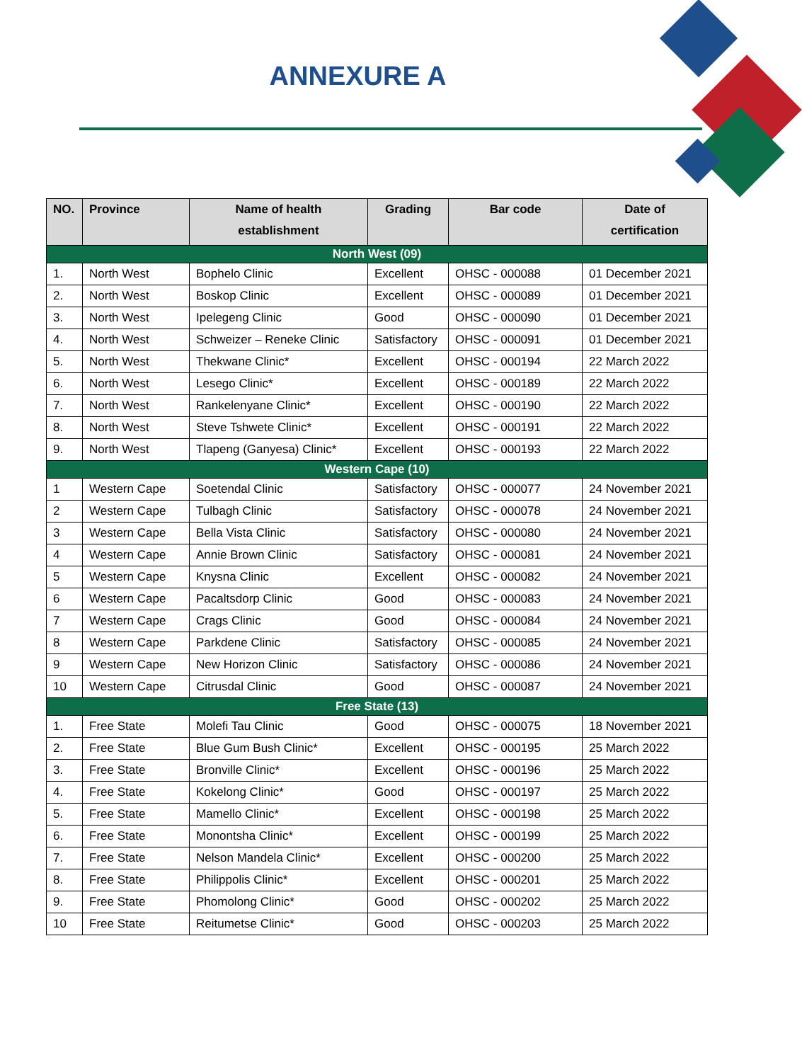ANNEXURE A
| NO. | Province | Name of health establishment | Grading | Bar code | Date of certification |
| --- | --- | --- | --- | --- | --- |
| North West (09) | | | | | |
| 1. | North West | Bophelo Clinic | Excellent | OHSC - 000088 | 01 December 2021 |
| 2. | North West | Boskop Clinic | Excellent | OHSC - 000089 | 01 December 2021 |
| 3. | North West | Ipelegeng Clinic | Good | OHSC - 000090 | 01 December 2021 |
| 4. | North West | Schweizer – Reneke Clinic | Satisfactory | OHSC - 000091 | 01 December 2021 |
| 5. | North West | Thekwane Clinic* | Excellent | OHSC - 000194 | 22 March 2022 |
| 6. | North West | Lesego Clinic* | Excellent | OHSC - 000189 | 22 March 2022 |
| 7. | North West | Rankelenyane Clinic* | Excellent | OHSC - 000190 | 22 March 2022 |
| 8. | North West | Steve Tshwete Clinic* | Excellent | OHSC - 000191 | 22 March 2022 |
| 9. | North West | Tlapeng (Ganyesa) Clinic* | Excellent | OHSC - 000193 | 22 March 2022 |
| Western Cape (10) | | | | | |
| 1 | Western Cape | Soetendal Clinic | Satisfactory | OHSC - 000077 | 24 November 2021 |
| 2 | Western Cape | Tulbagh Clinic | Satisfactory | OHSC - 000078 | 24 November 2021 |
| 3 | Western Cape | Bella Vista Clinic | Satisfactory | OHSC - 000080 | 24 November 2021 |
| 4 | Western Cape | Annie Brown Clinic | Satisfactory | OHSC - 000081 | 24 November 2021 |
| 5 | Western Cape | Knysna Clinic | Excellent | OHSC - 000082 | 24 November 2021 |
| 6 | Western Cape | Pacaltsdorp Clinic | Good | OHSC - 000083 | 24 November 2021 |
| 7 | Western Cape | Crags Clinic | Good | OHSC - 000084 | 24 November 2021 |
| 8 | Western Cape | Parkdene Clinic | Satisfactory | OHSC - 000085 | 24 November 2021 |
| 9 | Western Cape | New Horizon Clinic | Satisfactory | OHSC - 000086 | 24 November 2021 |
| 10 | Western Cape | Citrusdal Clinic | Good | OHSC - 000087 | 24 November 2021 |
| Free State (13) | | | | | |
| 1. | Free State | Molefi Tau Clinic | Good | OHSC - 000075 | 18 November 2021 |
| 2. | Free State | Blue Gum Bush Clinic* | Excellent | OHSC - 000195 | 25 March 2022 |
| 3. | Free State | Bronville Clinic* | Excellent | OHSC - 000196 | 25 March 2022 |
| 4. | Free State | Kokelong Clinic* | Good | OHSC - 000197 | 25 March 2022 |
| 5. | Free State | Mamello Clinic* | Excellent | OHSC - 000198 | 25 March 2022 |
| 6. | Free State | Monontsha Clinic* | Excellent | OHSC - 000199 | 25 March 2022 |
| 7. | Free State | Nelson Mandela Clinic* | Excellent | OHSC - 000200 | 25 March 2022 |
| 8. | Free State | Philippolis Clinic* | Excellent | OHSC - 000201 | 25 March 2022 |
| 9. | Free State | Phomolong Clinic* | Good | OHSC - 000202 | 25 March 2022 |
| 10 | Free State | Reitumetse Clinic* | Good | OHSC - 000203 | 25 March 2022 |